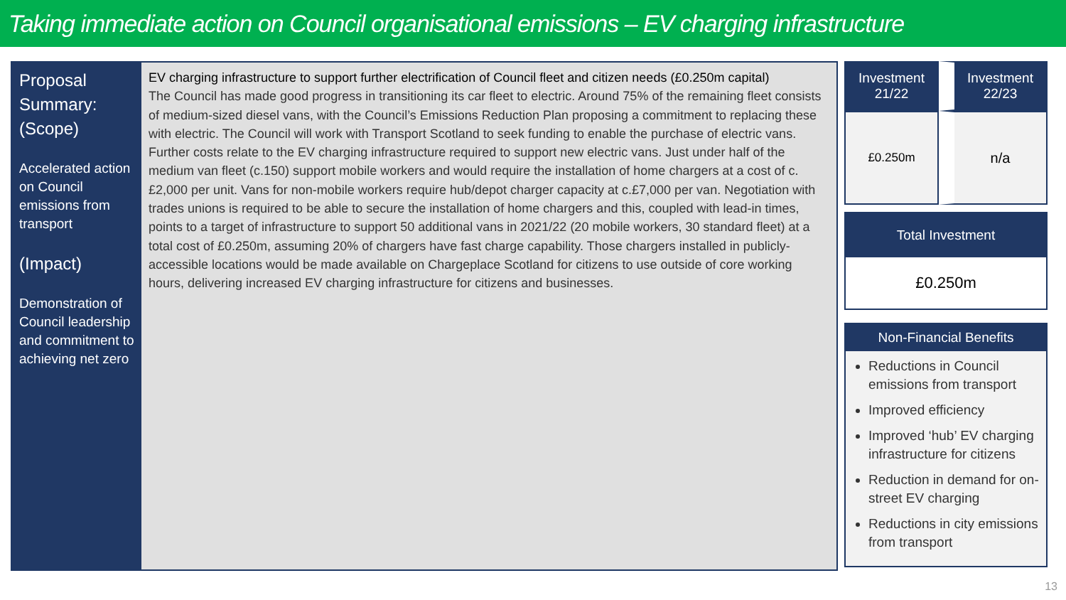Taking immediate action on Council organisational emissions – EV charging infrastructure
Proposal Summary: (Scope)
Accelerated action on Council emissions from transport
(Impact)
Demonstration of Council leadership and commitment to achieving net zero
EV charging infrastructure to support further electrification of Council fleet and citizen needs (£0.250m capital)
The Council has made good progress in transitioning its car fleet to electric. Around 75% of the remaining fleet consists of medium-sized diesel vans, with the Council’s Emissions Reduction Plan proposing a commitment to replacing these with electric. The Council will work with Transport Scotland to seek funding to enable the purchase of electric vans. Further costs relate to the EV charging infrastructure required to support new electric vans. Just under half of the medium van fleet (c.150) support mobile workers and would require the installation of home chargers at a cost of c.£2,000 per unit. Vans for non-mobile workers require hub/depot charger capacity at c.£7,000 per van. Negotiation with trades unions is required to be able to secure the installation of home chargers and this, coupled with lead-in times, points to a target of infrastructure to support 50 additional vans in 2021/22 (20 mobile workers, 30 standard fleet) at a total cost of £0.250m, assuming 20% of chargers have fast charge capability. Those chargers installed in publicly-accessible locations would be made available on Chargeplace Scotland for citizens to use outside of core working hours, delivering increased EV charging infrastructure for citizens and businesses.
| Investment 21/22 | Investment 22/23 |
| --- | --- |
| £0.250m | n/a |
Total Investment
£0.250m
Non-Financial Benefits
Reductions in Council emissions from transport
Improved efficiency
Improved ‘hub’ EV charging infrastructure for citizens
Reduction in demand for on-street EV charging
Reductions in city emissions from transport
13